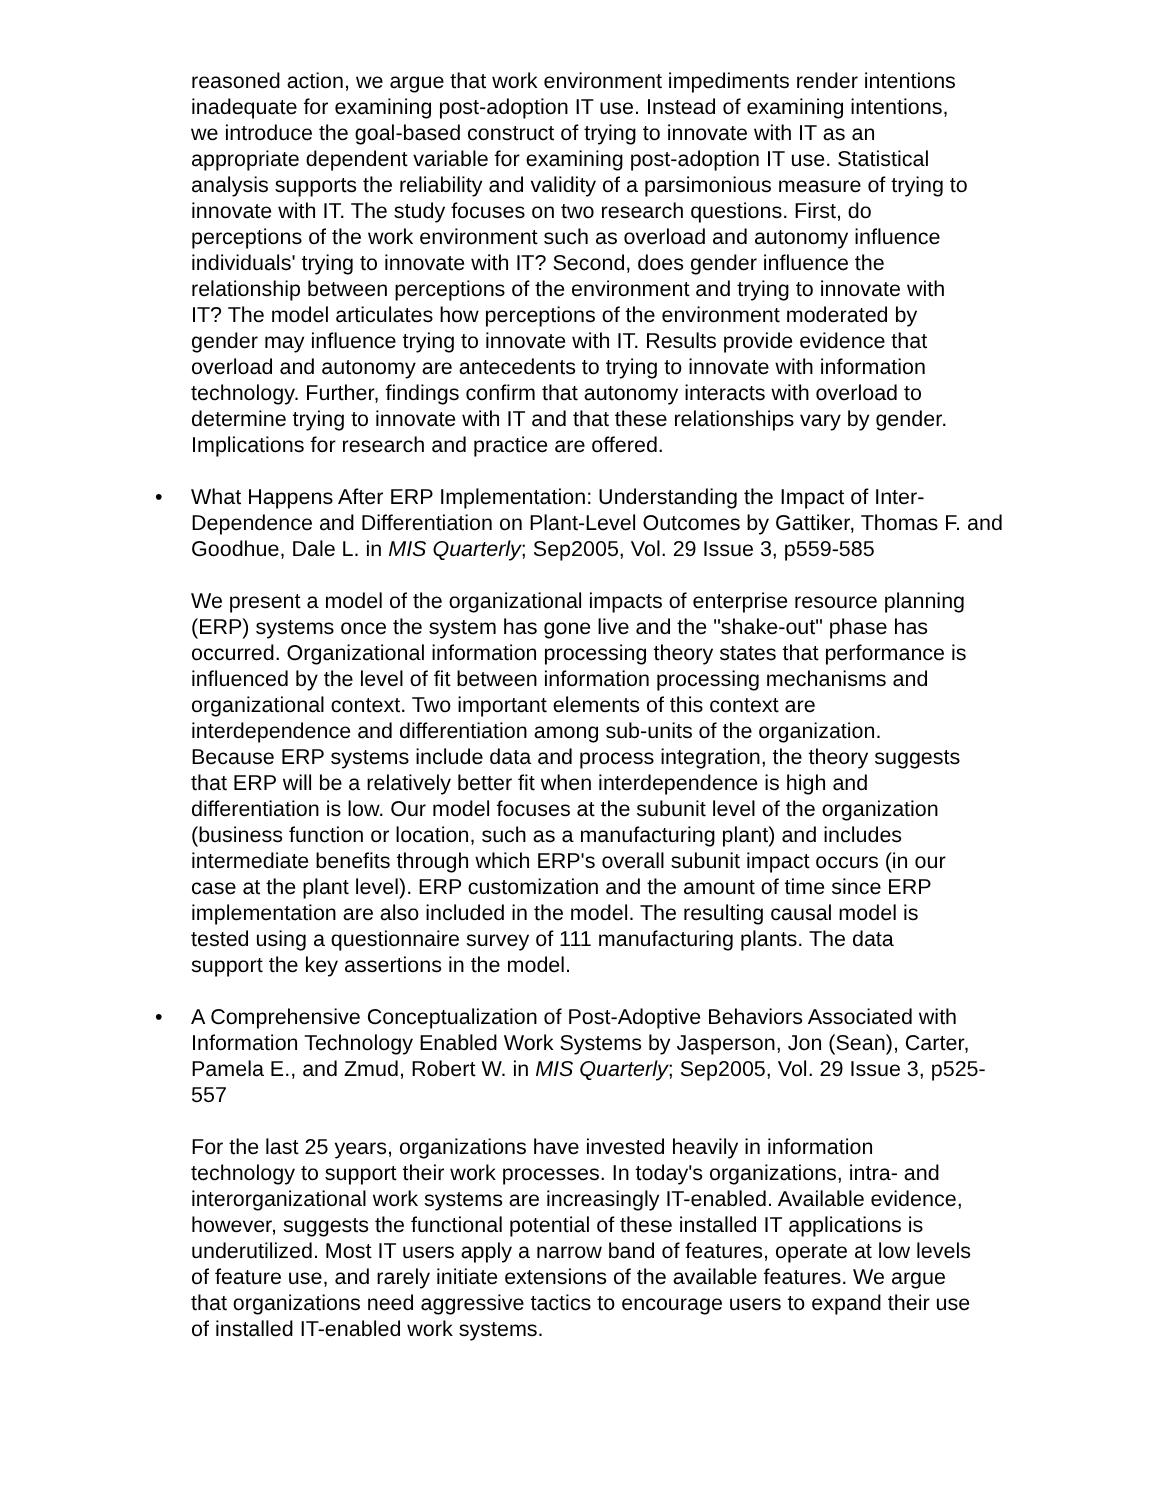reasoned action, we argue that work environment impediments render intentions inadequate for examining post-adoption IT use. Instead of examining intentions, we introduce the goal-based construct of trying to innovate with IT as an appropriate dependent variable for examining post-adoption IT use. Statistical analysis supports the reliability and validity of a parsimonious measure of trying to innovate with IT. The study focuses on two research questions. First, do perceptions of the work environment such as overload and autonomy influence individuals' trying to innovate with IT? Second, does gender influence the relationship between perceptions of the environment and trying to innovate with IT? The model articulates how perceptions of the environment moderated by gender may influence trying to innovate with IT. Results provide evidence that overload and autonomy are antecedents to trying to innovate with information technology. Further, findings confirm that autonomy interacts with overload to determine trying to innovate with IT and that these relationships vary by gender. Implications for research and practice are offered.
•
What Happens After ERP Implementation: Understanding the Impact of Inter-Dependence and Differentiation on Plant-Level Outcomes by Gattiker, Thomas F. and Goodhue, Dale L. in MIS Quarterly; Sep2005, Vol. 29 Issue 3, p559-585
We present a model of the organizational impacts of enterprise resource planning (ERP) systems once the system has gone live and the "shake-out" phase has occurred. Organizational information processing theory states that performance is influenced by the level of fit between information processing mechanisms and organizational context. Two important elements of this context are interdependence and differentiation among sub-units of the organization. Because ERP systems include data and process integration, the theory suggests that ERP will be a relatively better fit when interdependence is high and differentiation is low. Our model focuses at the subunit level of the organization (business function or location, such as a manufacturing plant) and includes intermediate benefits through which ERP's overall subunit impact occurs (in our case at the plant level). ERP customization and the amount of time since ERP implementation are also included in the model. The resulting causal model is tested using a questionnaire survey of 111 manufacturing plants. The data support the key assertions in the model.
•
A Comprehensive Conceptualization of Post-Adoptive Behaviors Associated with Information Technology Enabled Work Systems by Jasperson, Jon (Sean), Carter, Pamela E., and Zmud, Robert W. in MIS Quarterly; Sep2005, Vol. 29 Issue 3, p525-557
For the last 25 years, organizations have invested heavily in information technology to support their work processes. In today's organizations, intra- and interorganizational work systems are increasingly IT-enabled. Available evidence, however, suggests the functional potential of these installed IT applications is underutilized. Most IT users apply a narrow band of features, operate at low levels of feature use, and rarely initiate extensions of the available features. We argue that organizations need aggressive tactics to encourage users to expand their use of installed IT-enabled work systems.